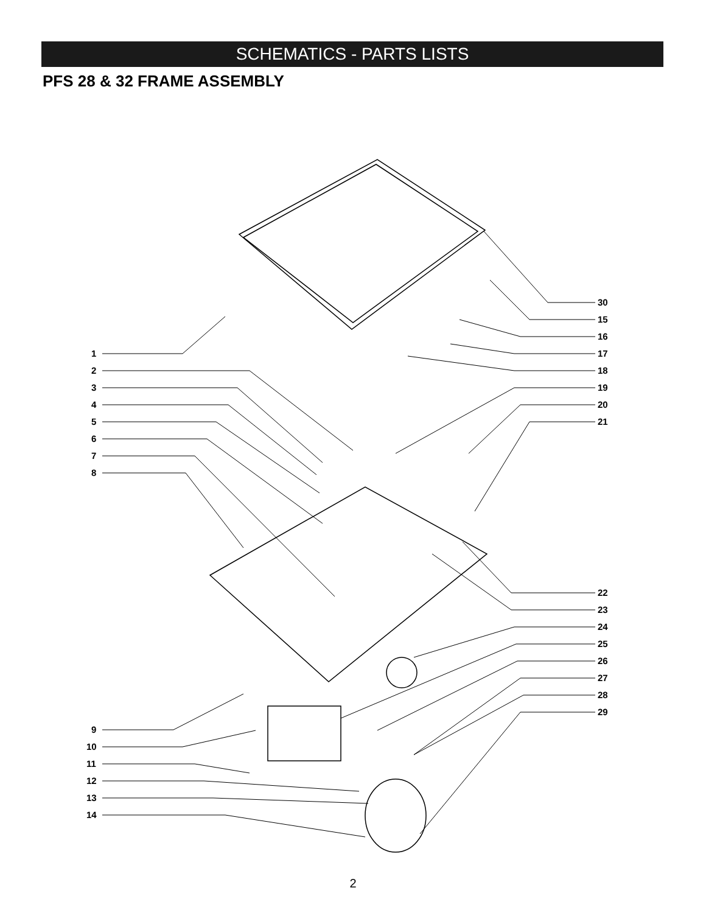SCHEMATICS - PARTS LISTS
PFS 28 & 32 FRAME ASSEMBLY
1
2
3
4
5
6
7
8
30
15
16
17
18
19
20
21
22
23
24
25
26
27
28
29
9
10
11
12
13
14
2